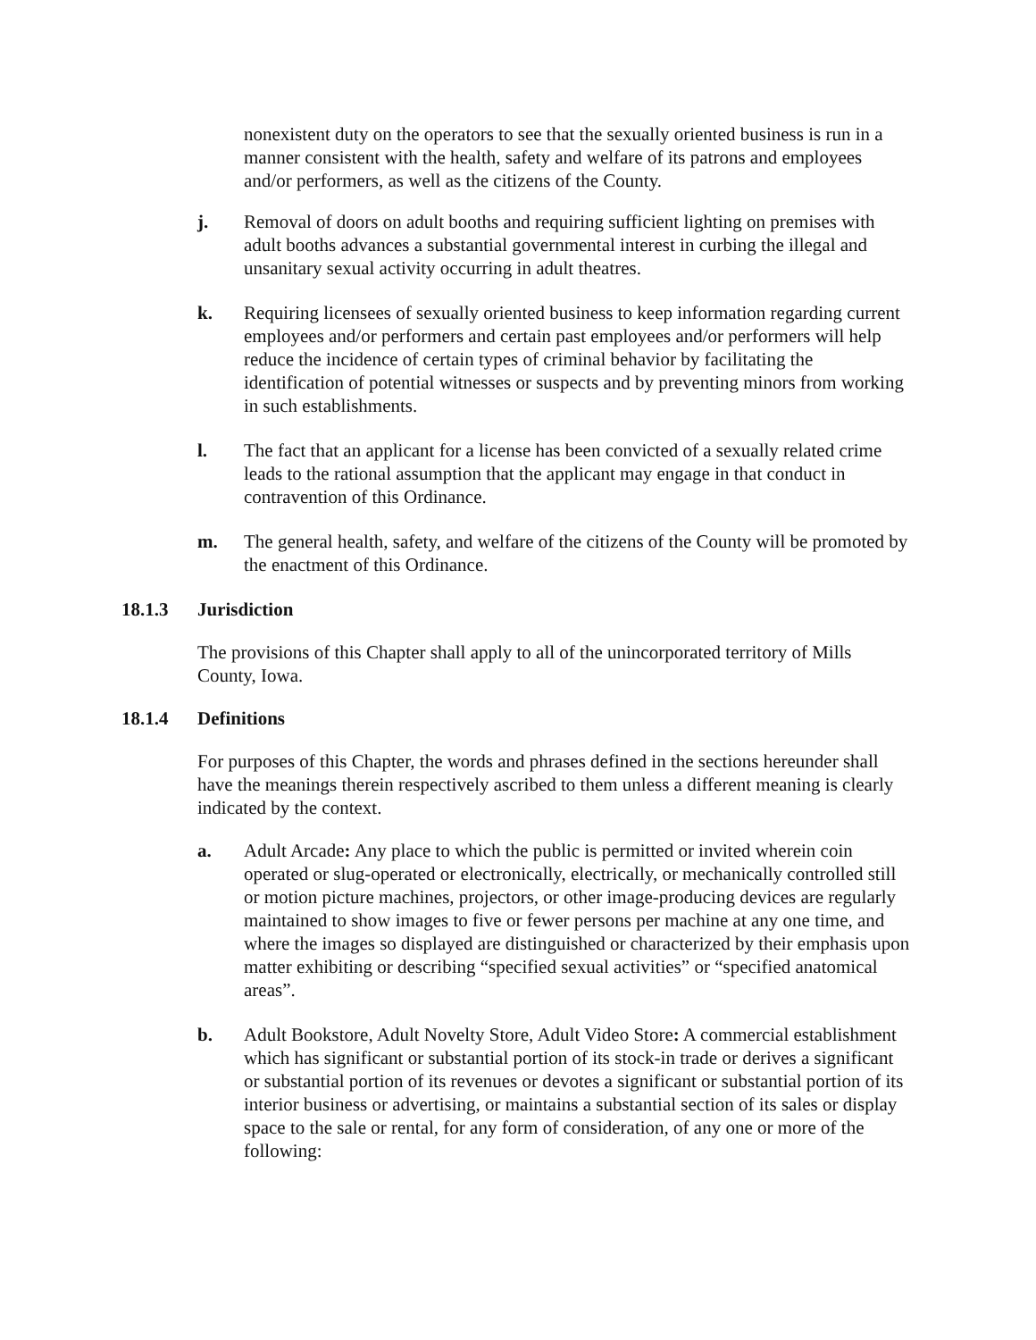nonexistent duty on the operators to see that the sexually oriented business is run in a manner consistent with the health, safety and welfare of its patrons and employees and/or performers, as well as the citizens of the County.
j. Removal of doors on adult booths and requiring sufficient lighting on premises with adult booths advances a substantial governmental interest in curbing the illegal and unsanitary sexual activity occurring in adult theatres.
k. Requiring licensees of sexually oriented business to keep information regarding current employees and/or performers and certain past employees and/or performers will help reduce the incidence of certain types of criminal behavior by facilitating the identification of potential witnesses or suspects and by preventing minors from working in such establishments.
l. The fact that an applicant for a license has been convicted of a sexually related crime leads to the rational assumption that the applicant may engage in that conduct in contravention of this Ordinance.
m. The general health, safety, and welfare of the citizens of the County will be promoted by the enactment of this Ordinance.
18.1.3 Jurisdiction
The provisions of this Chapter shall apply to all of the unincorporated territory of Mills County, Iowa.
18.1.4 Definitions
For purposes of this Chapter, the words and phrases defined in the sections hereunder shall have the meanings therein respectively ascribed to them unless a different meaning is clearly indicated by the context.
a. Adult Arcade: Any place to which the public is permitted or invited wherein coin operated or slug-operated or electronically, electrically, or mechanically controlled still or motion picture machines, projectors, or other image-producing devices are regularly maintained to show images to five or fewer persons per machine at any one time, and where the images so displayed are distinguished or characterized by their emphasis upon matter exhibiting or describing “specified sexual activities” or “specified anatomical areas”.
b. Adult Bookstore, Adult Novelty Store, Adult Video Store: A commercial establishment which has significant or substantial portion of its stock-in trade or derives a significant or substantial portion of its revenues or devotes a significant or substantial portion of its interior business or advertising, or maintains a substantial section of its sales or display space to the sale or rental, for any form of consideration, of any one or more of the following: